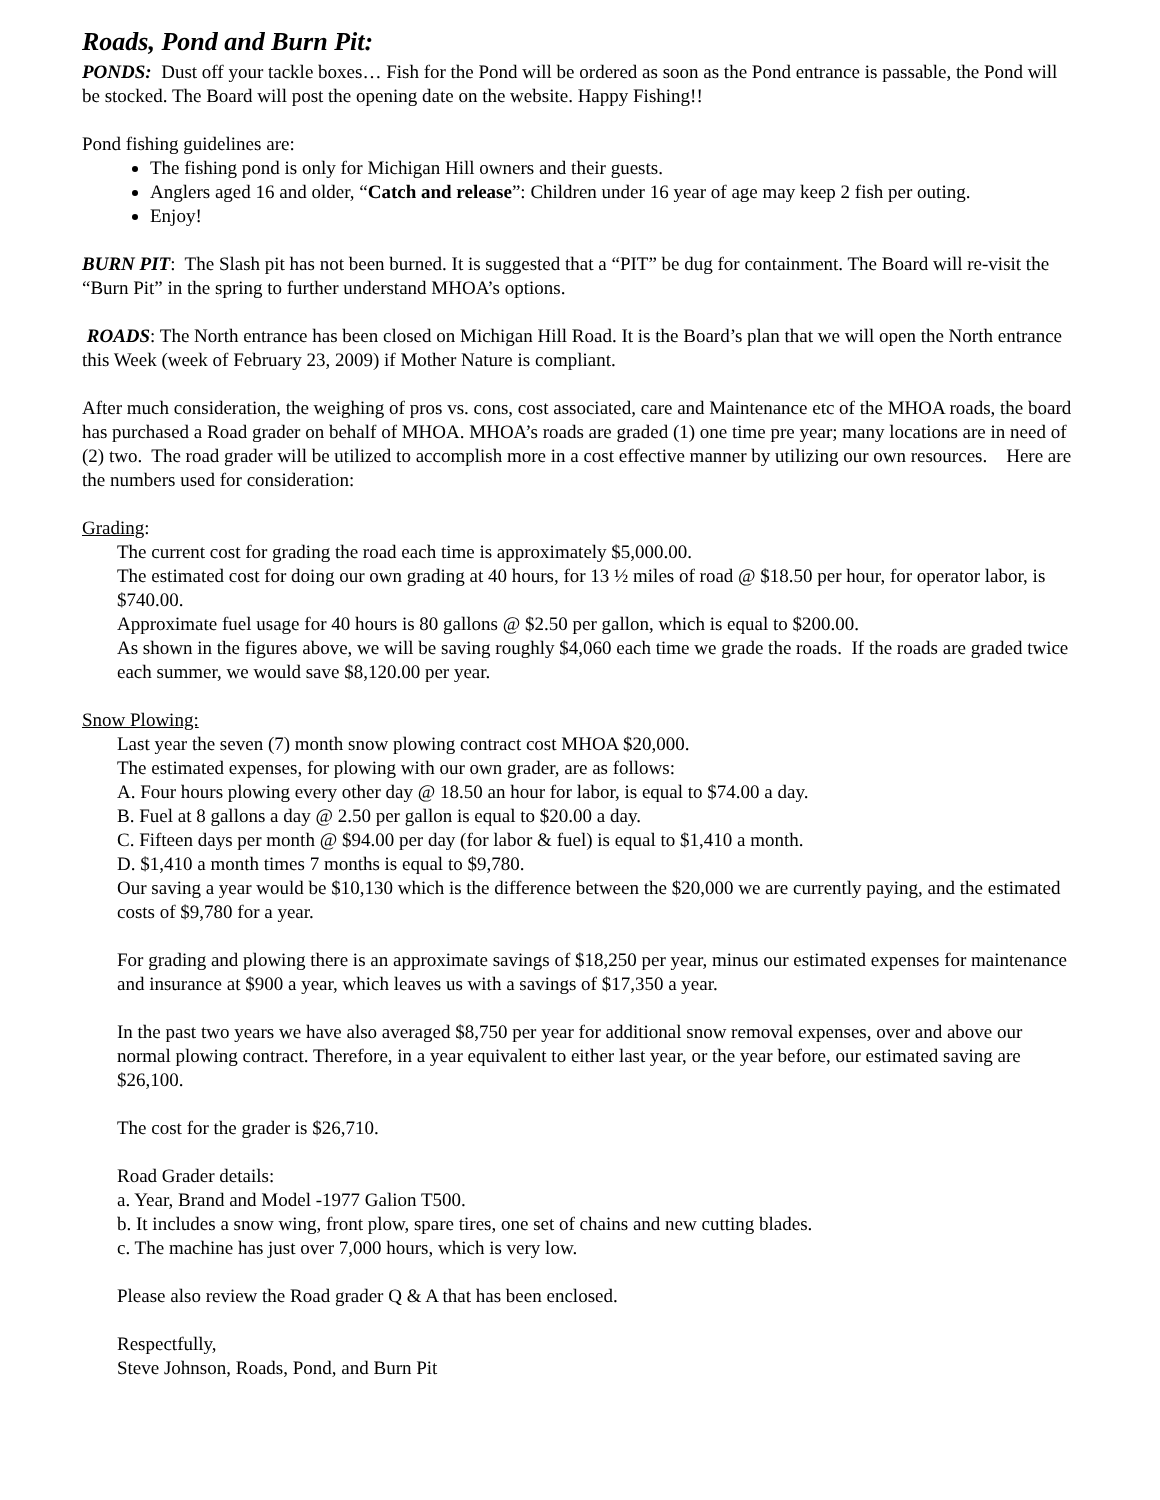Roads, Pond and Burn Pit:
PONDS: Dust off your tackle boxes… Fish for the Pond will be ordered as soon as the Pond entrance is passable, the Pond will be stocked. The Board will post the opening date on the website. Happy Fishing!!
Pond fishing guidelines are:
The fishing pond is only for Michigan Hill owners and their guests.
Anglers aged 16 and older, “Catch and release”: Children under 16 year of age may keep 2 fish per outing.
Enjoy!
BURN PIT: The Slash pit has not been burned. It is suggested that a “PIT” be dug for containment. The Board will re-visit the “Burn Pit” in the spring to further understand MHOA’s options.
ROADS: The North entrance has been closed on Michigan Hill Road. It is the Board’s plan that we will open the North entrance this Week (week of February 23, 2009) if Mother Nature is compliant.
After much consideration, the weighing of pros vs. cons, cost associated, care and Maintenance etc of the MHOA roads, the board has purchased a Road grader on behalf of MHOA. MHOA’s roads are graded (1) one time pre year; many locations are in need of (2) two. The road grader will be utilized to accomplish more in a cost effective manner by utilizing our own resources. Here are the numbers used for consideration:
Grading:
The current cost for grading the road each time is approximately $5,000.00.
The estimated cost for doing our own grading at 40 hours, for 13 ½ miles of road @ $18.50 per hour, for operator labor, is $740.00.
Approximate fuel usage for 40 hours is 80 gallons @ $2.50 per gallon, which is equal to $200.00.
As shown in the figures above, we will be saving roughly $4,060 each time we grade the roads. If the roads are graded twice each summer, we would save $8,120.00 per year.
Snow Plowing:
Last year the seven (7) month snow plowing contract cost MHOA $20,000.
The estimated expenses, for plowing with our own grader, are as follows:
A. Four hours plowing every other day @ 18.50 an hour for labor, is equal to $74.00 a day.
B. Fuel at 8 gallons a day @ 2.50 per gallon is equal to $20.00 a day.
C. Fifteen days per month @ $94.00 per day (for labor & fuel) is equal to $1,410 a month.
D. $1,410 a month times 7 months is equal to $9,780.
Our saving a year would be $10,130 which is the difference between the $20,000 we are currently paying, and the estimated costs of $9,780 for a year.
For grading and plowing there is an approximate savings of $18,250 per year, minus our estimated expenses for maintenance and insurance at $900 a year, which leaves us with a savings of $17,350 a year.
In the past two years we have also averaged $8,750 per year for additional snow removal expenses, over and above our normal plowing contract. Therefore, in a year equivalent to either last year, or the year before, our estimated saving are $26,100.
The cost for the grader is $26,710.
Road Grader details:
a. Year, Brand and Model -1977 Galion T500.
b. It includes a snow wing, front plow, spare tires, one set of chains and new cutting blades.
c. The machine has just over 7,000 hours, which is very low.
Please also review the Road grader Q & A that has been enclosed.
Respectfully,
Steve Johnson, Roads, Pond, and Burn Pit